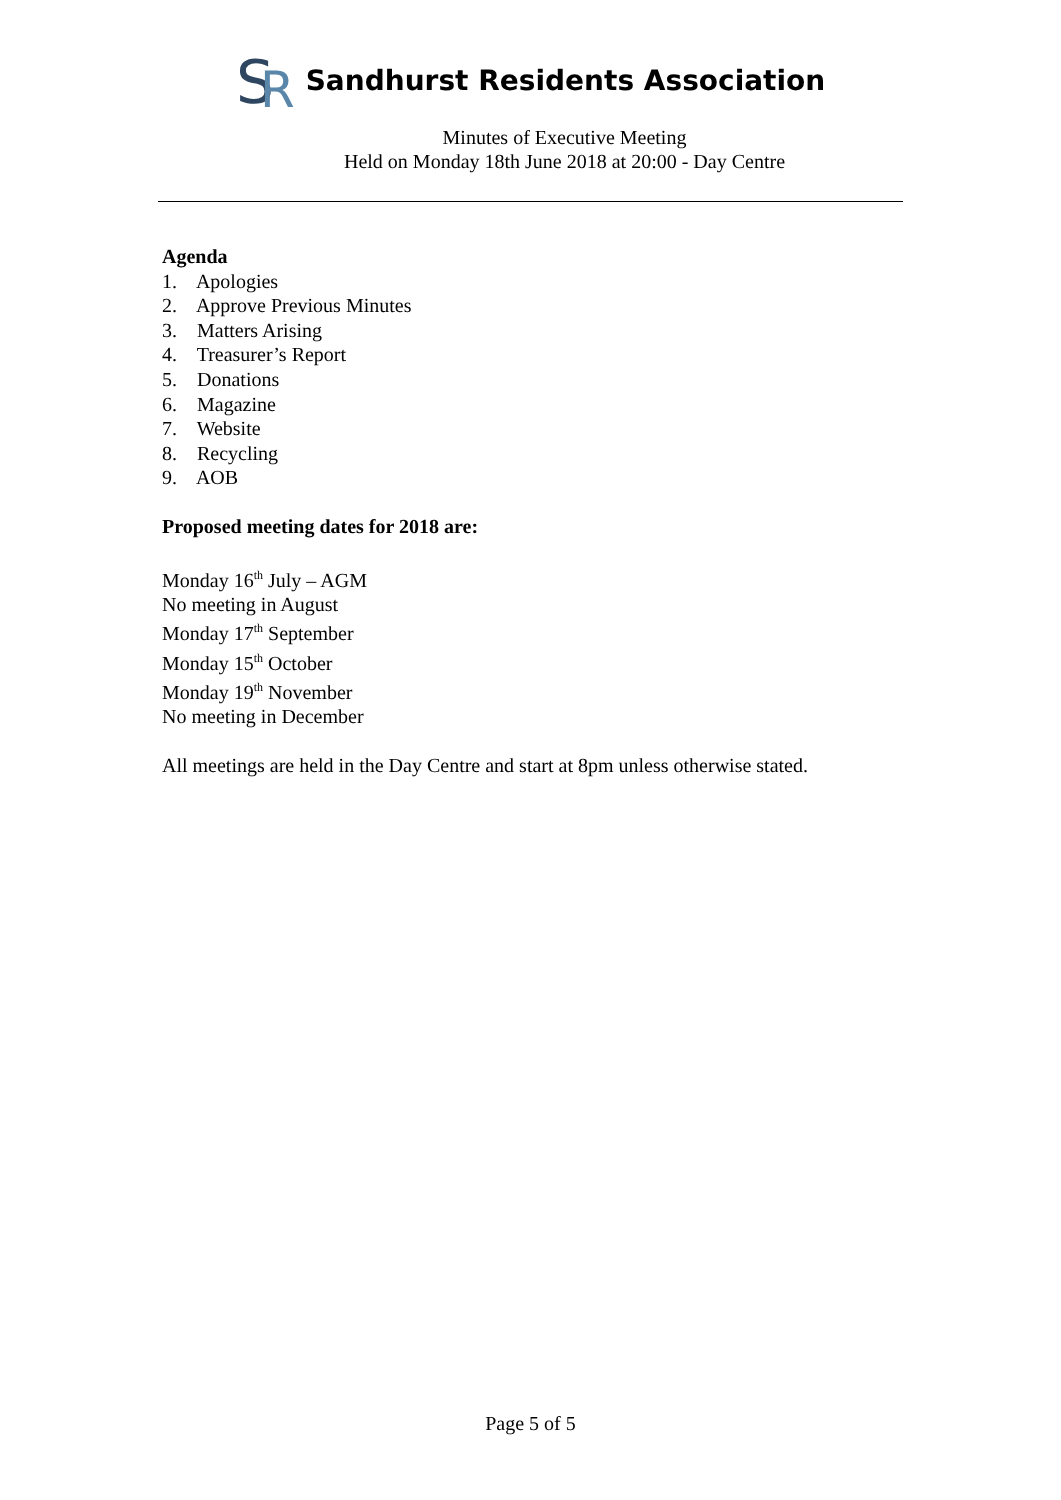S
R
Sandhurst Residents Association
Minutes of Executive Meeting
Held on Monday 18th June 2018 at 20:00 - Day Centre
Agenda
1. Apologies
2. Approve Previous Minutes
3. Matters Arising
4. Treasurer’s Report
5. Donations
6. Magazine
7. Website
8. Recycling
9. AOB
Proposed meeting dates for 2018 are:
Monday 16<sup>th</sup> July – AGM
No meeting in August
Monday 17<sup>th</sup> September
Monday 15<sup>th</sup> October
Monday 19<sup>th</sup> November
No meeting in December
All meetings are held in the Day Centre and start at 8pm unless otherwise stated.
Page 5 of 5